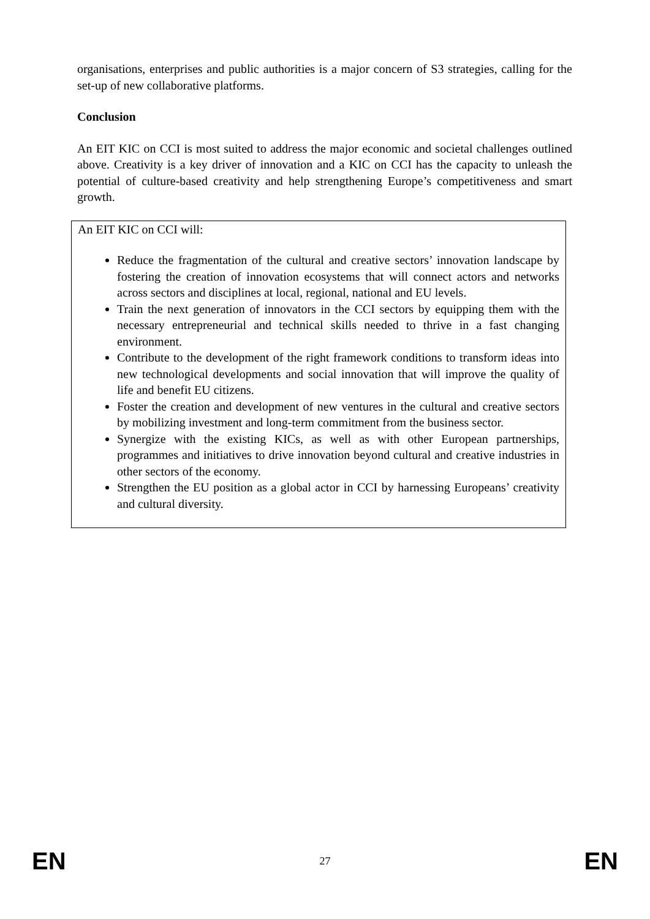organisations, enterprises and public authorities is a major concern of S3 strategies, calling for the set-up of new collaborative platforms.
Conclusion
An EIT KIC on CCI is most suited to address the major economic and societal challenges outlined above. Creativity is a key driver of innovation and a KIC on CCI has the capacity to unleash the potential of culture-based creativity and help strengthening Europe’s competitiveness and smart growth.
An EIT KIC on CCI will:
Reduce the fragmentation of the cultural and creative sectors’ innovation landscape by fostering the creation of innovation ecosystems that will connect actors and networks across sectors and disciplines at local, regional, national and EU levels.
Train the next generation of innovators in the CCI sectors by equipping them with the necessary entrepreneurial and technical skills needed to thrive in a fast changing environment.
Contribute to the development of the right framework conditions to transform ideas into new technological developments and social innovation that will improve the quality of life and benefit EU citizens.
Foster the creation and development of new ventures in the cultural and creative sectors by mobilizing investment and long-term commitment from the business sector.
Synergize with the existing KICs, as well as with other European partnerships, programmes and initiatives to drive innovation beyond cultural and creative industries in other sectors of the economy.
Strengthen the EU position as a global actor in CCI by harnessing Europeans’ creativity and cultural diversity.
EN 27 EN